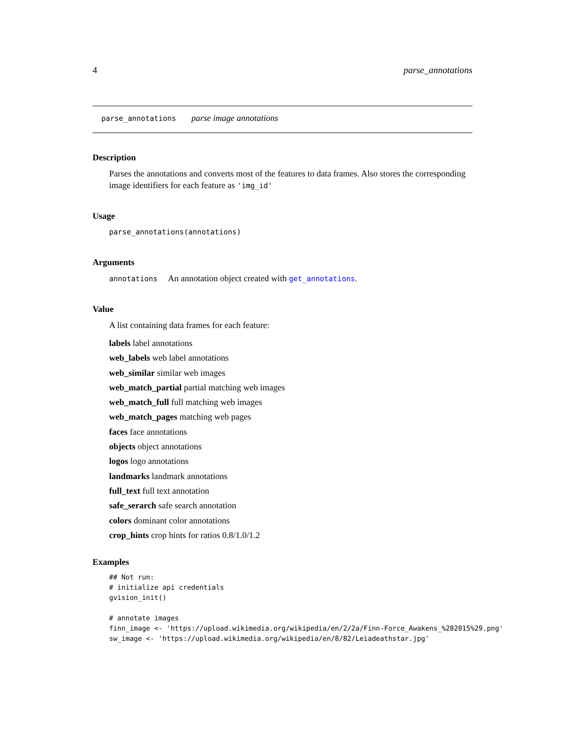4 parse_annotations
parse_annotations parse image annotations
Description
Parses the annotations and converts most of the features to data frames. Also stores the corresponding image identifiers for each feature as 'img_id'
Usage
parse_annotations(annotations)
Arguments
annotations An annotation object created with get_annotations.
Value
A list containing data frames for each feature:
labels label annotations
web_labels web label annotations
web_similar similar web images
web_match_partial partial matching web images
web_match_full full matching web images
web_match_pages matching web pages
faces face annotations
objects object annotations
logos logo annotations
landmarks landmark annotations
full_text full text annotation
safe_serarch safe search annotation
colors dominant color annotations
crop_hints crop hints for ratios 0.8/1.0/1.2
Examples
## Not run:
# initialize api credentials
gvision_init()

# annotate images
finn_image <- 'https://upload.wikimedia.org/wikipedia/en/2/2a/Finn-Force_Awakens_%282015%29.png'
sw_image <- 'https://upload.wikimedia.org/wikipedia/en/8/82/Leiadeathstar.jpg'